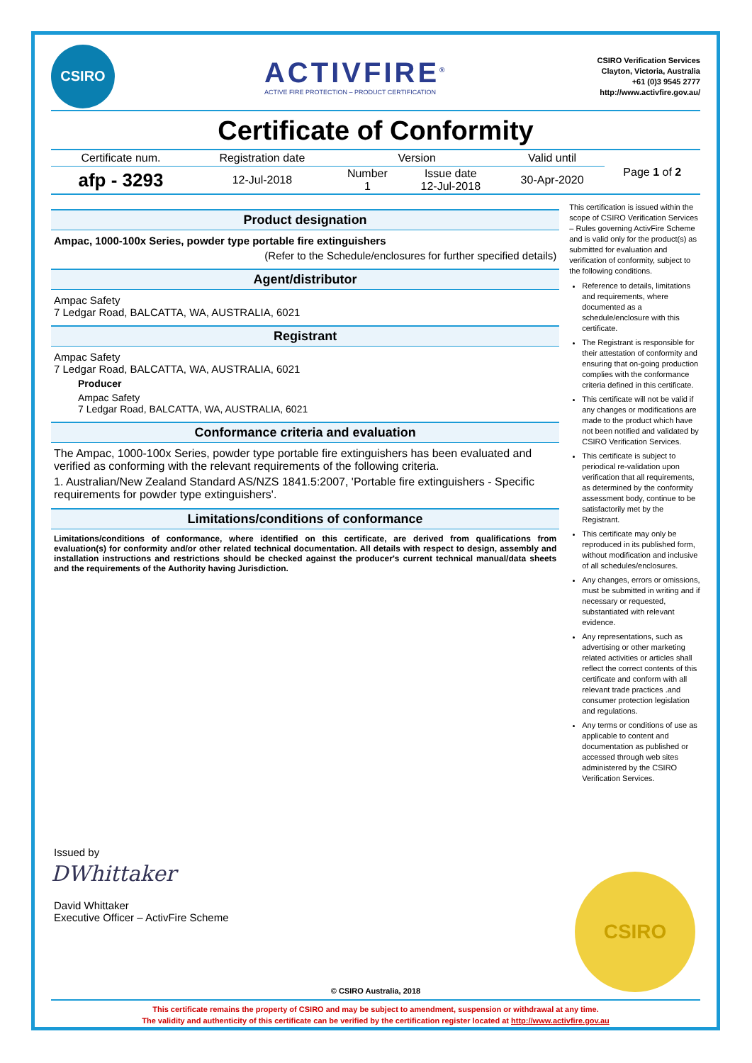CSIRO
ACTIVFIRE<sup>®</sup>
ACTIVE FIRE PROTECTION – PRODUCT CERTIFICATION
CSIRO Verification Services
Clayton, Victoria, Australia
+61 (0)3 9545 2777
http://www.activfire.gov.au/
Certificate of Conformity
| Certificate num. | Registration date | Version | | Valid until | Page 1 of 2 |
| afp - 3293 | 12-Jul-2018 | Number 1 | Issue date 12-Jul-2018 | 30-Apr-2020 | |
Product designation
Ampac, 1000-100x Series, powder type portable fire extinguishers
(Refer to the Schedule/enclosures for further specified details)
Agent/distributor
Ampac Safety
7 Ledgar Road, BALCATTA, WA, AUSTRALIA, 6021
Registrant
Ampac Safety
7 Ledgar Road, BALCATTA, WA, AUSTRALIA, 6021
Producer
Ampac Safety
7 Ledgar Road, BALCATTA, WA, AUSTRALIA, 6021
Conformance criteria and evaluation
The Ampac, 1000-100x Series, powder type portable fire extinguishers has been evaluated and verified as conforming with the relevant requirements of the following criteria.
1. Australian/New Zealand Standard AS/NZS 1841.5:2007, 'Portable fire extinguishers - Specific requirements for powder type extinguishers'.
Limitations/conditions of conformance
Limitations/conditions of conformance, where identified on this certificate, are derived from qualifications from evaluation(s) for conformity and/or other related technical documentation. All details with respect to design, assembly and installation instructions and restrictions should be checked against the producer's current technical manual/data sheets and the requirements of the Authority having Jurisdiction.
This certification is issued within the scope of CSIRO Verification Services – Rules governing ActivFire Scheme and is valid only for the product(s) as submitted for evaluation and verification of conformity, subject to the following conditions.
Reference to details, limitations and requirements, where documented as a schedule/enclosure with this certificate.
The Registrant is responsible for their attestation of conformity and ensuring that on-going production complies with the conformance criteria defined in this certificate.
This certificate will not be valid if any changes or modifications are made to the product which have not been notified and validated by CSIRO Verification Services.
This certificate is subject to periodical re-validation upon verification that all requirements, as determined by the conformity assessment body, continue to be satisfactorily met by the Registrant.
This certificate may only be reproduced in its published form, without modification and inclusive of all schedules/enclosures.
Any changes, errors or omissions, must be submitted in writing and if necessary or requested, substantiated with relevant evidence.
Any representations, such as advertising or other marketing related activities or articles shall reflect the correct contents of this certificate and conform with all relevant trade practices .and consumer protection legislation and regulations.
Any terms or conditions of use as applicable to content and documentation as published or accessed through web sites administered by the CSIRO Verification Services.
Issued by
DWhittaker
David Whittaker
Executive Officer – ActivFire Scheme
CSIRO
© CSIRO Australia, 2018
This certificate remains the property of CSIRO and may be subject to amendment, suspension or withdrawal at any time.
The validity and authenticity of this certificate can be verified by the certification register located at http://www.activfire.gov.au